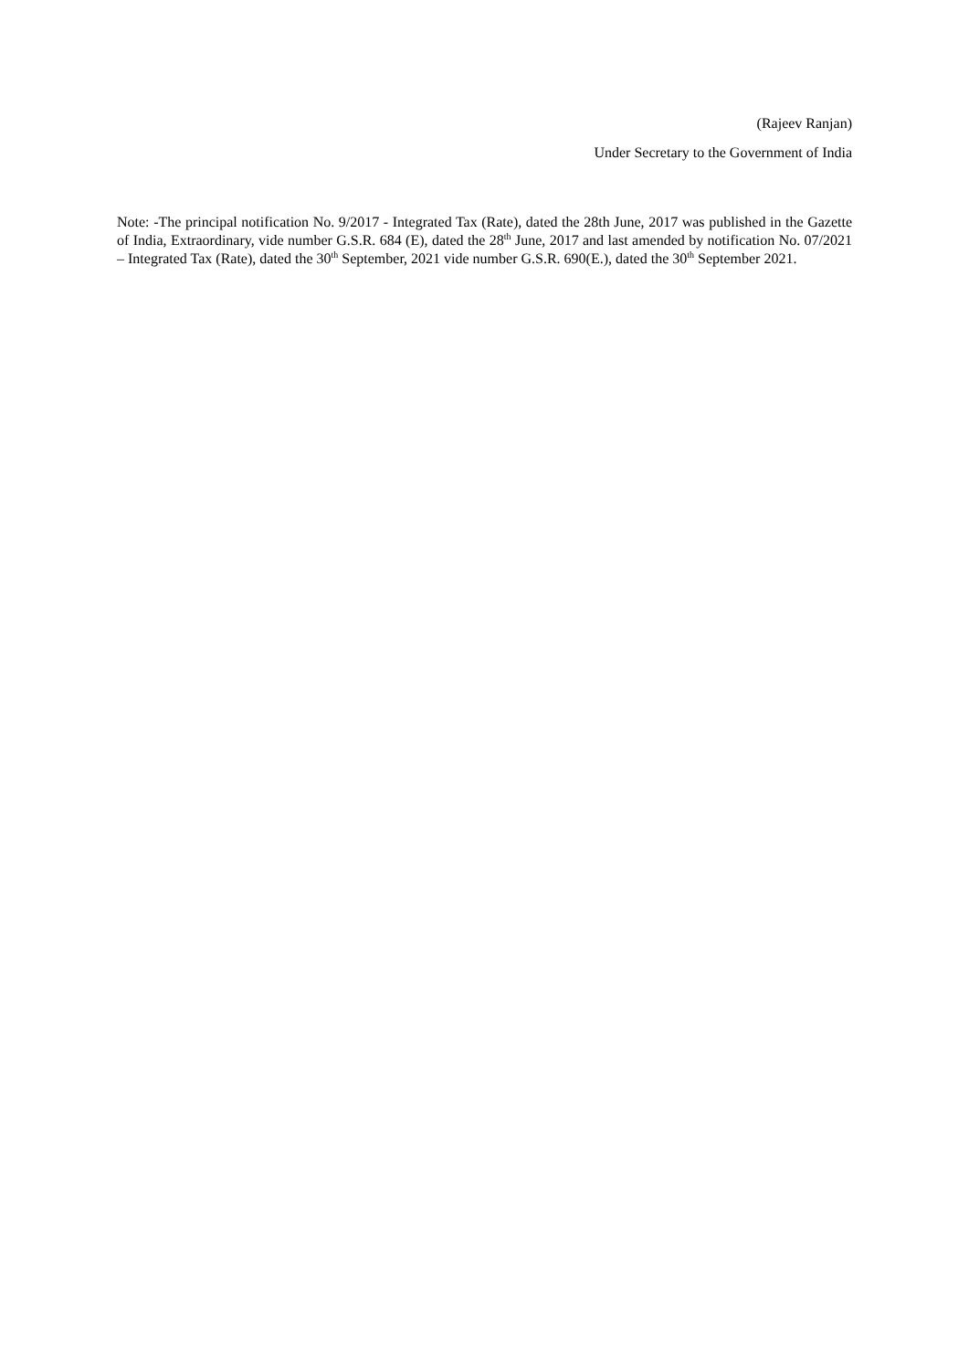(Rajeev Ranjan)
Under Secretary to the Government of India
Note: -The principal notification No. 9/2017 - Integrated Tax (Rate), dated the 28th June, 2017 was published in the Gazette of India, Extraordinary, vide number G.S.R. 684 (E), dated the 28<sup>th</sup> June, 2017 and last amended by notification No. 07/2021 – Integrated Tax (Rate), dated the 30<sup>th</sup> September, 2021 vide number G.S.R. 690(E.), dated the 30<sup>th</sup> September 2021.